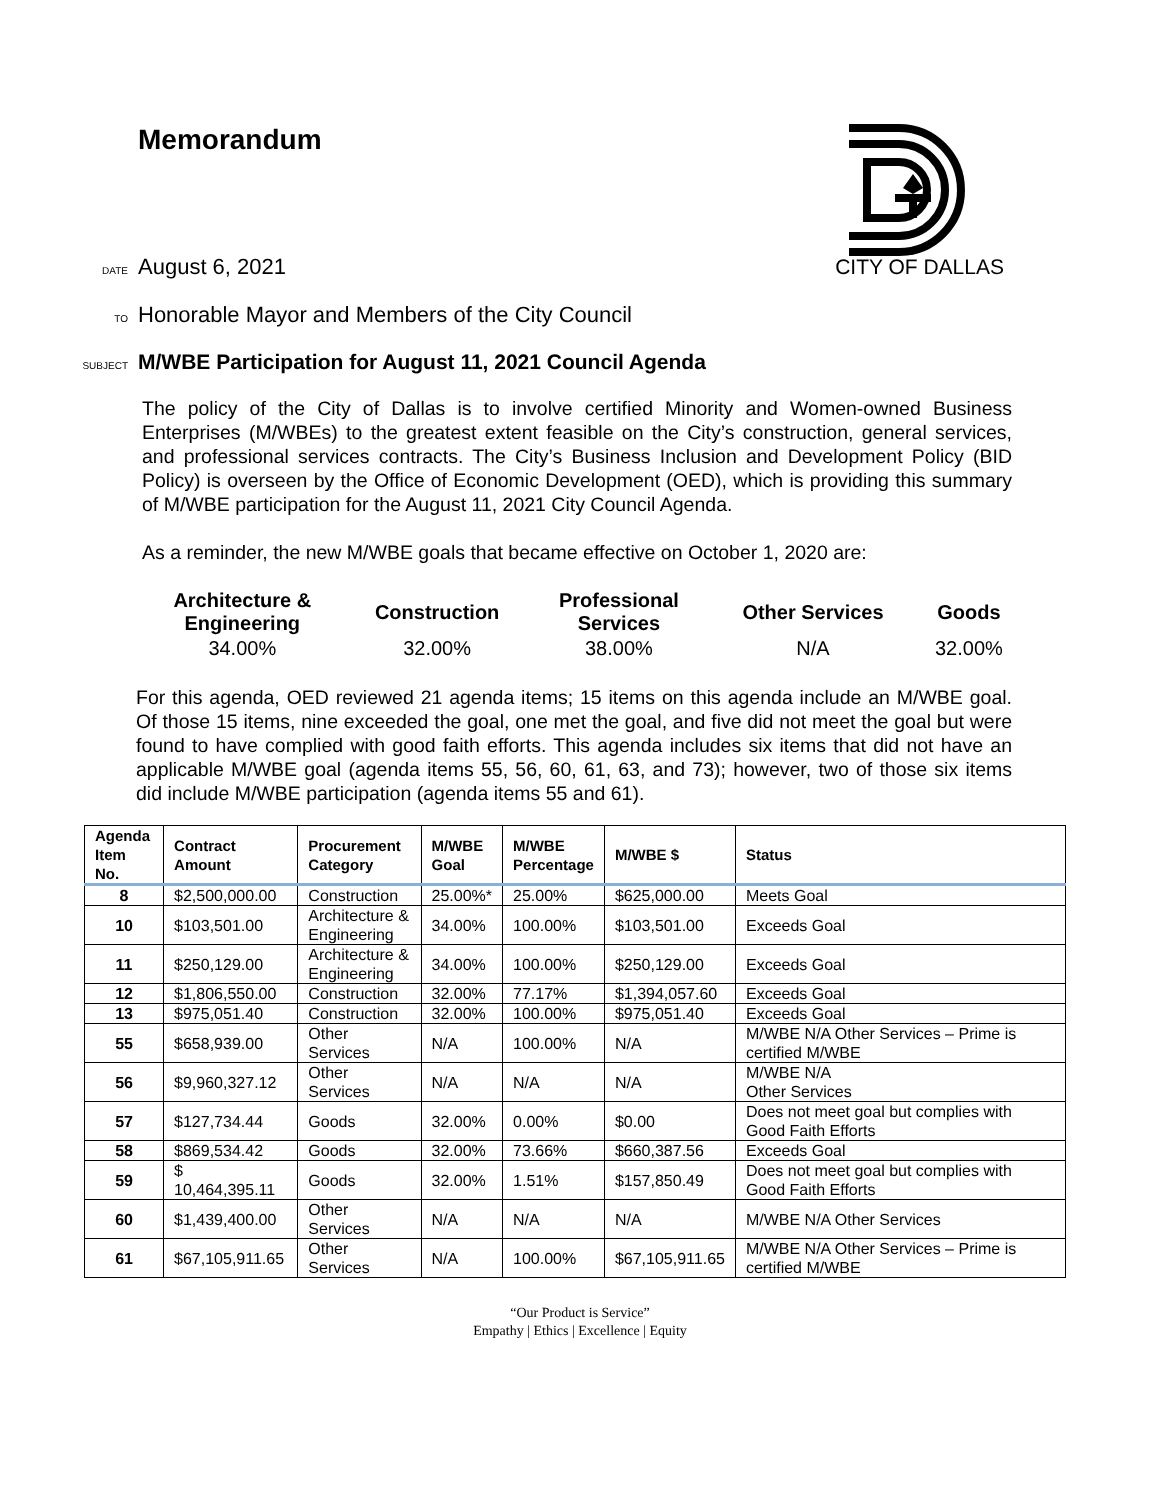Memorandum
DATE August 6, 2021 CITY OF DALLAS
TO Honorable Mayor and Members of the City Council
SUBJECT M/WBE Participation for August 11, 2021 Council Agenda
The policy of the City of Dallas is to involve certified Minority and Women-owned Business Enterprises (M/WBEs) to the greatest extent feasible on the City’s construction, general services, and professional services contracts. The City’s Business Inclusion and Development Policy (BID Policy) is overseen by the Office of Economic Development (OED), which is providing this summary of M/WBE participation for the August 11, 2021 City Council Agenda.
As a reminder, the new M/WBE goals that became effective on October 1, 2020 are:
| Architecture & Engineering | Construction | Professional Services | Other Services | Goods |
| --- | --- | --- | --- | --- |
| 34.00% | 32.00% | 38.00% | N/A | 32.00% |
For this agenda, OED reviewed 21 agenda items; 15 items on this agenda include an M/WBE goal. Of those 15 items, nine exceeded the goal, one met the goal, and five did not meet the goal but were found to have complied with good faith efforts. This agenda includes six items that did not have an applicable M/WBE goal (agenda items 55, 56, 60, 61, 63, and 73); however, two of those six items did include M/WBE participation (agenda items 55 and 61).
| Agenda Item No. | Contract Amount | Procurement Category | M/WBE Goal | M/WBE Percentage | M/WBE $ | Status |
| --- | --- | --- | --- | --- | --- | --- |
| 8 | $2,500,000.00 | Construction | 25.00%* | 25.00% | $625,000.00 | Meets Goal |
| 10 | $103,501.00 | Architecture & Engineering | 34.00% | 100.00% | $103,501.00 | Exceeds Goal |
| 11 | $250,129.00 | Architecture & Engineering | 34.00% | 100.00% | $250,129.00 | Exceeds Goal |
| 12 | $1,806,550.00 | Construction | 32.00% | 77.17% | $1,394,057.60 | Exceeds Goal |
| 13 | $975,051.40 | Construction | 32.00% | 100.00% | $975,051.40 | Exceeds Goal |
| 55 | $658,939.00 | Other Services | N/A | 100.00% | N/A | M/WBE N/A Other Services – Prime is certified M/WBE |
| 56 | $9,960,327.12 | Other Services | N/A | N/A | N/A | M/WBE N/A Other Services |
| 57 | $127,734.44 | Goods | 32.00% | 0.00% | $0.00 | Does not meet goal but complies with Good Faith Efforts |
| 58 | $869,534.42 | Goods | 32.00% | 73.66% | $660,387.56 | Exceeds Goal |
| 59 | $ 10,464,395.11 | Goods | 32.00% | 1.51% | $157,850.49 | Does not meet goal but complies with Good Faith Efforts |
| 60 | $1,439,400.00 | Other Services | N/A | N/A | N/A | M/WBE N/A Other Services |
| 61 | $67,105,911.65 | Other Services | N/A | 100.00% | $67,105,911.65 | M/WBE N/A Other Services – Prime is certified M/WBE |
“Our Product is Service”
Empathy | Ethics | Excellence | Equity